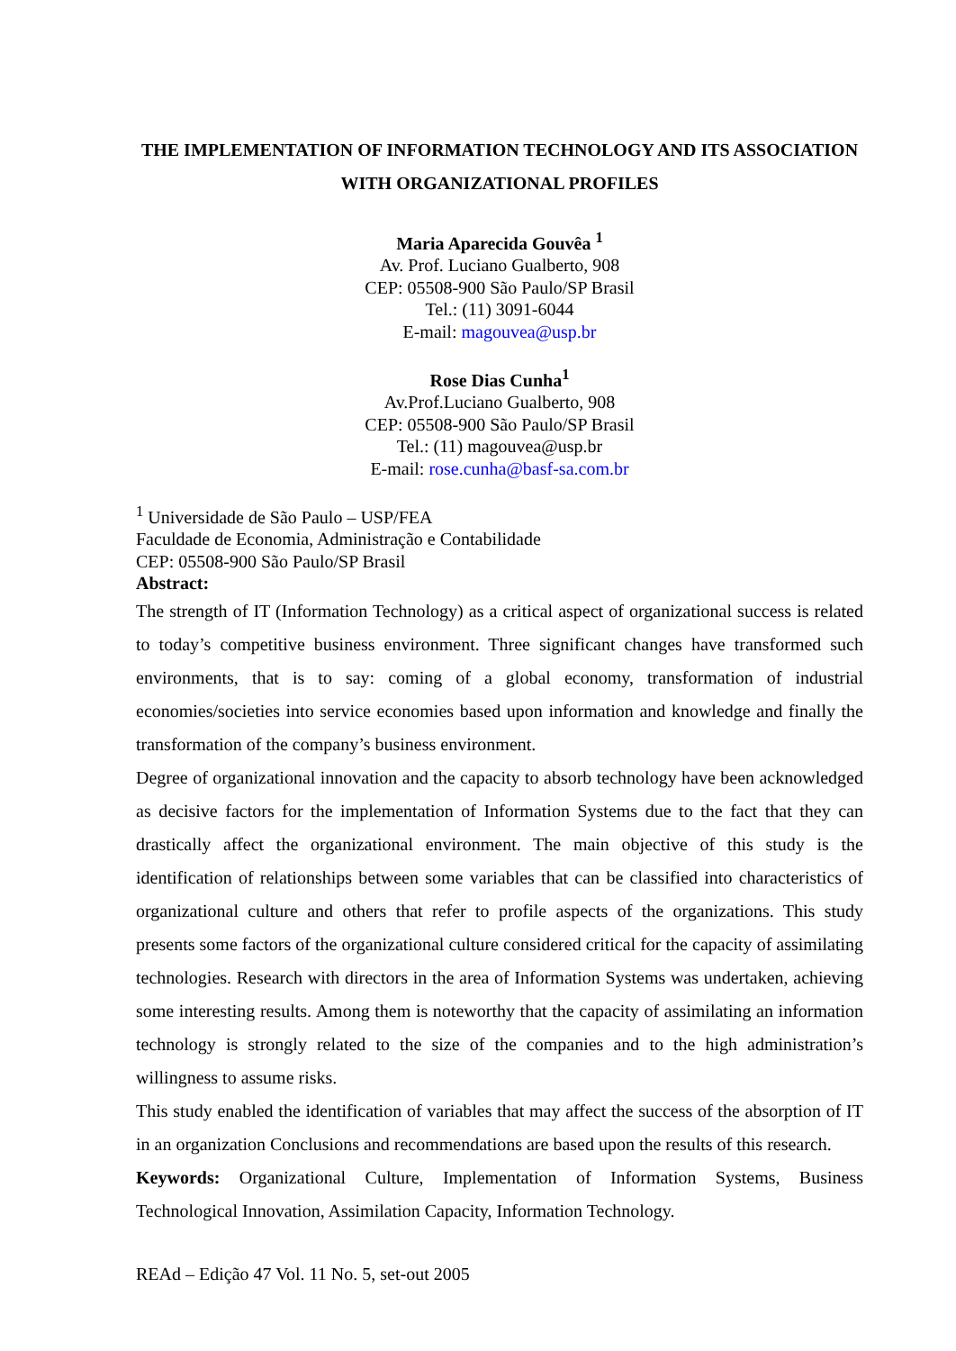THE IMPLEMENTATION OF INFORMATION TECHNOLOGY AND ITS ASSOCIATION WITH ORGANIZATIONAL PROFILES
Maria Aparecida Gouvêa <sup>1</sup>
Av. Prof. Luciano Gualberto, 908
CEP: 05508-900 São Paulo/SP Brasil
Tel.: (11) 3091-6044
E-mail: magouvea@usp.br
Rose Dias Cunha<sup>1</sup>
Av.Prof.Luciano Gualberto, 908
CEP: 05508-900 São Paulo/SP Brasil
Tel.: (11) magouvea@usp.br
E-mail: rose.cunha@basf-sa.com.br
<sup>1</sup> Universidade de São Paulo – USP/FEA
Faculdade de Economia, Administração e Contabilidade
CEP: 05508-900 São Paulo/SP Brasil
Abstract:
The strength of IT (Information Technology) as a critical aspect of organizational success is related to today’s competitive business environment. Three significant changes have transformed such environments, that is to say: coming of a global economy, transformation of industrial economies/societies into service economies based upon information and knowledge and finally the transformation of the company’s business environment.
Degree of organizational innovation and the capacity to absorb technology have been acknowledged as decisive factors for the implementation of Information Systems due to the fact that they can drastically affect the organizational environment. The main objective of this study is the identification of relationships between some variables that can be classified into characteristics of organizational culture and others that refer to profile aspects of the organizations. This study presents some factors of the organizational culture considered critical for the capacity of assimilating technologies. Research with directors in the area of Information Systems was undertaken, achieving some interesting results. Among them is noteworthy that the capacity of assimilating an information technology is strongly related to the size of the companies and to the high administration’s willingness to assume risks.
This study enabled the identification of variables that may affect the success of the absorption of IT in an organization Conclusions and recommendations are based upon the results of this research.
Keywords: Organizational Culture, Implementation of Information Systems, Business Technological Innovation, Assimilation Capacity, Information Technology.
REAd – Edição 47 Vol. 11 No. 5, set-out 2005